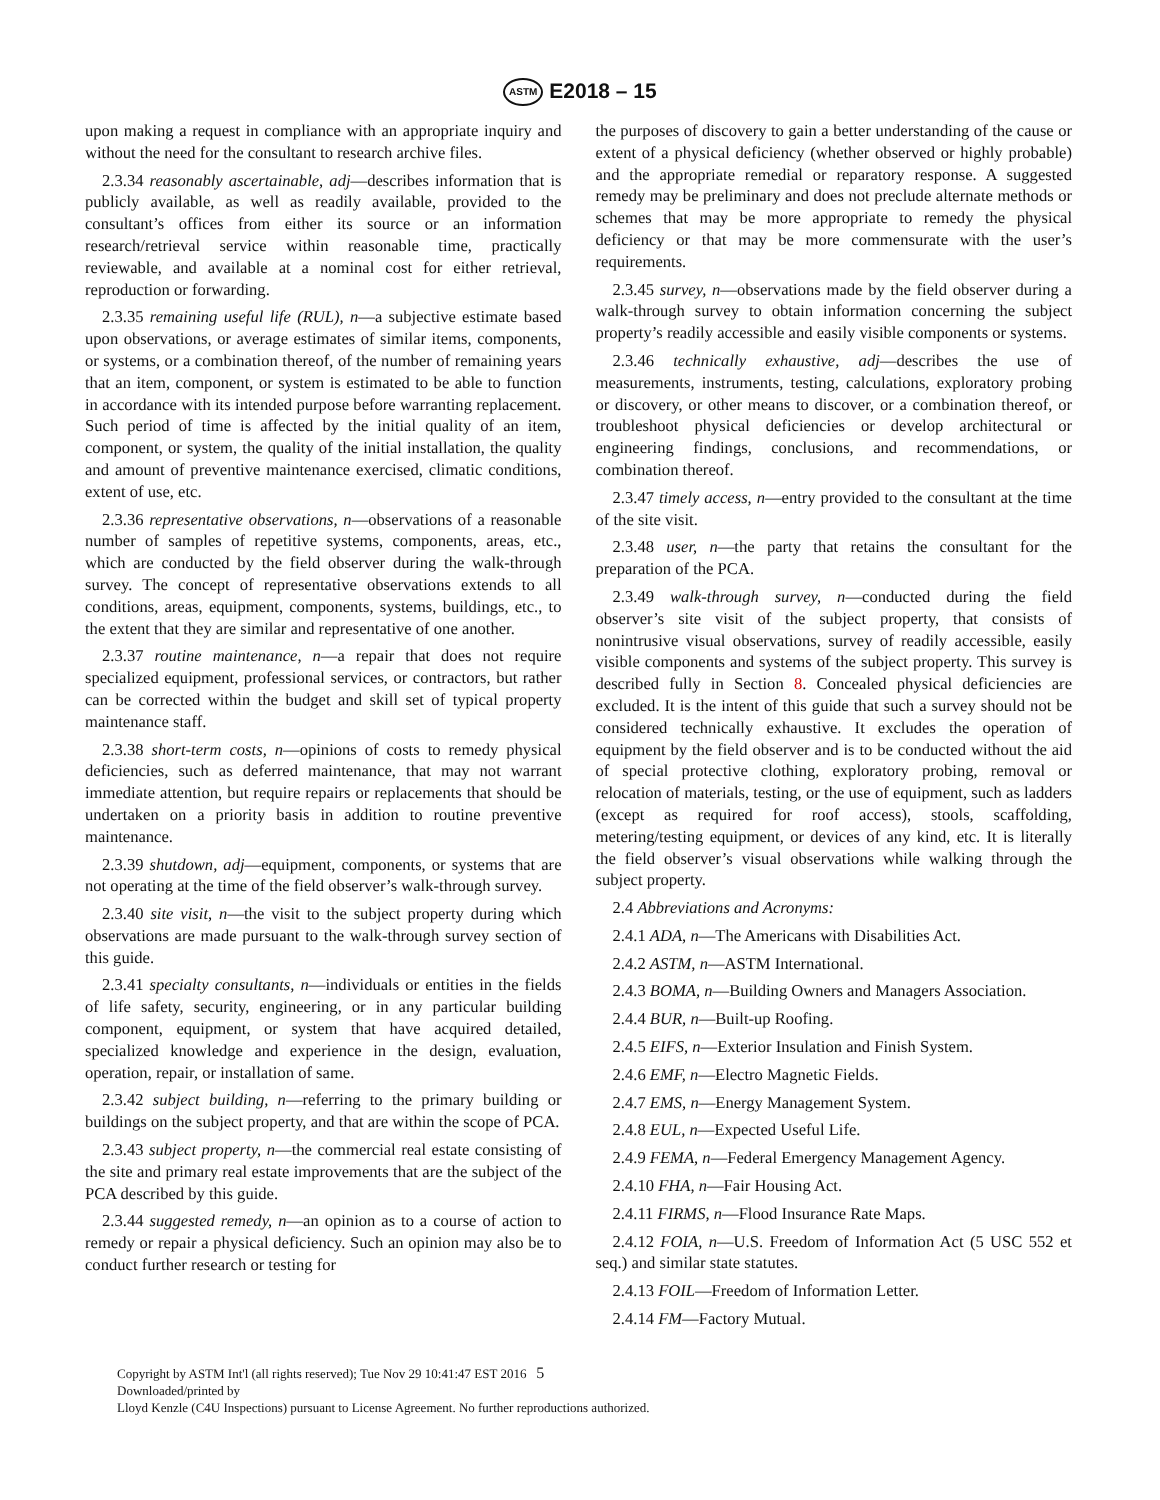ASTM E2018 – 15
upon making a request in compliance with an appropriate inquiry and without the need for the consultant to research archive files.
2.3.34 reasonably ascertainable, adj—describes information that is publicly available, as well as readily available, provided to the consultant’s offices from either its source or an information research/retrieval service within reasonable time, practically reviewable, and available at a nominal cost for either retrieval, reproduction or forwarding.
2.3.35 remaining useful life (RUL), n—a subjective estimate based upon observations, or average estimates of similar items, components, or systems, or a combination thereof, of the number of remaining years that an item, component, or system is estimated to be able to function in accordance with its intended purpose before warranting replacement. Such period of time is affected by the initial quality of an item, component, or system, the quality of the initial installation, the quality and amount of preventive maintenance exercised, climatic conditions, extent of use, etc.
2.3.36 representative observations, n—observations of a reasonable number of samples of repetitive systems, components, areas, etc., which are conducted by the field observer during the walk-through survey. The concept of representative observations extends to all conditions, areas, equipment, components, systems, buildings, etc., to the extent that they are similar and representative of one another.
2.3.37 routine maintenance, n—a repair that does not require specialized equipment, professional services, or contractors, but rather can be corrected within the budget and skill set of typical property maintenance staff.
2.3.38 short-term costs, n—opinions of costs to remedy physical deficiencies, such as deferred maintenance, that may not warrant immediate attention, but require repairs or replacements that should be undertaken on a priority basis in addition to routine preventive maintenance.
2.3.39 shutdown, adj—equipment, components, or systems that are not operating at the time of the field observer’s walk-through survey.
2.3.40 site visit, n—the visit to the subject property during which observations are made pursuant to the walk-through survey section of this guide.
2.3.41 specialty consultants, n—individuals or entities in the fields of life safety, security, engineering, or in any particular building component, equipment, or system that have acquired detailed, specialized knowledge and experience in the design, evaluation, operation, repair, or installation of same.
2.3.42 subject building, n—referring to the primary building or buildings on the subject property, and that are within the scope of PCA.
2.3.43 subject property, n—the commercial real estate consisting of the site and primary real estate improvements that are the subject of the PCA described by this guide.
2.3.44 suggested remedy, n—an opinion as to a course of action to remedy or repair a physical deficiency. Such an opinion may also be to conduct further research or testing for
the purposes of discovery to gain a better understanding of the cause or extent of a physical deficiency (whether observed or highly probable) and the appropriate remedial or reparatory response. A suggested remedy may be preliminary and does not preclude alternate methods or schemes that may be more appropriate to remedy the physical deficiency or that may be more commensurate with the user’s requirements.
2.3.45 survey, n—observations made by the field observer during a walk-through survey to obtain information concerning the subject property’s readily accessible and easily visible components or systems.
2.3.46 technically exhaustive, adj—describes the use of measurements, instruments, testing, calculations, exploratory probing or discovery, or other means to discover, or a combination thereof, or troubleshoot physical deficiencies or develop architectural or engineering findings, conclusions, and recommendations, or combination thereof.
2.3.47 timely access, n—entry provided to the consultant at the time of the site visit.
2.3.48 user, n—the party that retains the consultant for the preparation of the PCA.
2.3.49 walk-through survey, n—conducted during the field observer’s site visit of the subject property, that consists of nonintrusive visual observations, survey of readily accessible, easily visible components and systems of the subject property. This survey is described fully in Section 8. Concealed physical deficiencies are excluded. It is the intent of this guide that such a survey should not be considered technically exhaustive. It excludes the operation of equipment by the field observer and is to be conducted without the aid of special protective clothing, exploratory probing, removal or relocation of materials, testing, or the use of equipment, such as ladders (except as required for roof access), stools, scaffolding, metering/testing equipment, or devices of any kind, etc. It is literally the field observer’s visual observations while walking through the subject property.
2.4 Abbreviations and Acronyms:
2.4.1 ADA, n—The Americans with Disabilities Act.
2.4.2 ASTM, n—ASTM International.
2.4.3 BOMA, n—Building Owners and Managers Association.
2.4.4 BUR, n—Built-up Roofing.
2.4.5 EIFS, n—Exterior Insulation and Finish System.
2.4.6 EMF, n—Electro Magnetic Fields.
2.4.7 EMS, n—Energy Management System.
2.4.8 EUL, n—Expected Useful Life.
2.4.9 FEMA, n—Federal Emergency Management Agency.
2.4.10 FHA, n—Fair Housing Act.
2.4.11 FIRMS, n—Flood Insurance Rate Maps.
2.4.12 FOIA, n—U.S. Freedom of Information Act (5 USC 552 et seq.) and similar state statutes.
2.4.13 FOIL—Freedom of Information Letter.
2.4.14 FM—Factory Mutual.
Copyright by ASTM Int'l (all rights reserved); Tue Nov 29 10:41:47 EST 2016 5
Downloaded/printed by
Lloyd Kenzle (C4U Inspections) pursuant to License Agreement. No further reproductions authorized.